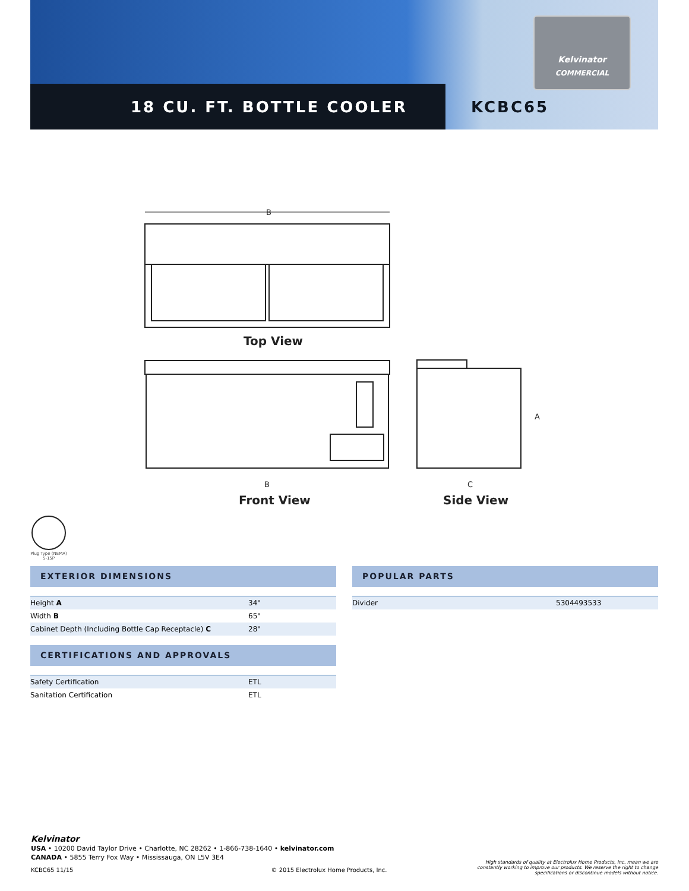Kelvinator
COMMERCIAL
18 CU. FT. BOTTLE COOLER KCBC65
B
Top View
B
Front View
A
C
Side View
Plug Type (NEMA)
5-15P
EXTERIOR DIMENSIONS
| Height A | 34" |
| Width B | 65" |
| Cabinet Depth (Including Bottle Cap Receptacle) C | 28" |
CERTIFICATIONS AND APPROVALS
| Safety Certification | ETL |
| Sanitation Certification | ETL |
POPULAR PARTS
| Divider | 5304493533 |
Kelvinator
USA • 10200 David Taylor Drive • Charlotte, NC 28262 • 1-866-738-1640 • kelvinator.com
CANADA • 5855 Terry Fox Way • Mississauga, ON L5V 3E4
KCBC65 11/15 © 2015 Electrolux Home Products, Inc.
High standards of quality at Electrolux Home Products, Inc. mean we are constantly working to improve our products. We reserve the right to change specifications or discontinue models without notice.